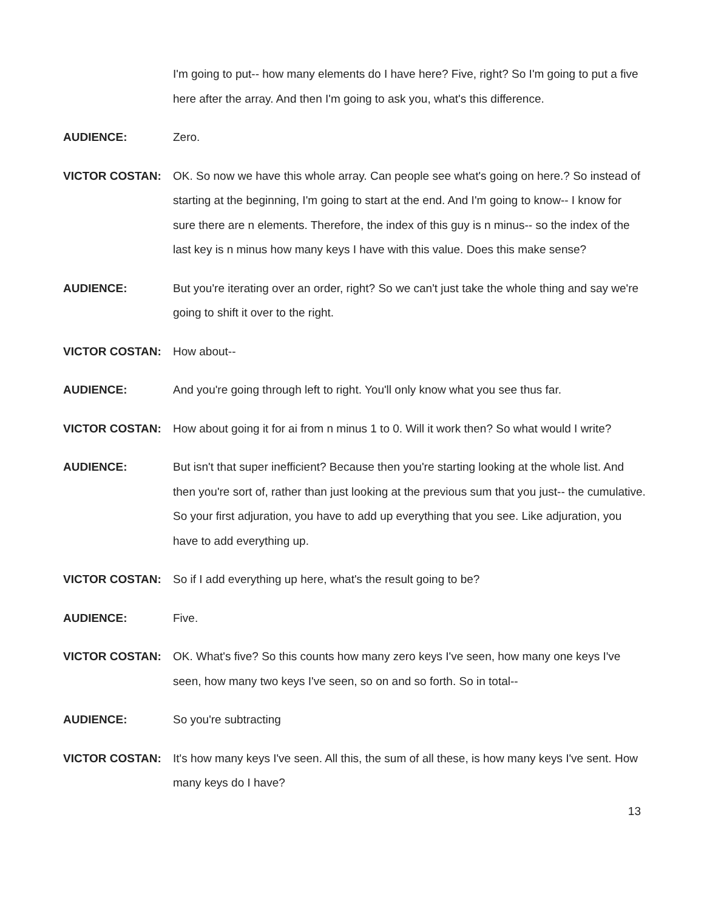I'm going to put-- how many elements do I have here? Five, right? So I'm going to put a five here after the array. And then I'm going to ask you, what's this difference.
AUDIENCE: Zero.
VICTOR COSTAN: OK. So now we have this whole array. Can people see what's going on here.? So instead of starting at the beginning, I'm going to start at the end. And I'm going to know-- I know for sure there are n elements. Therefore, the index of this guy is n minus-- so the index of the last key is n minus how many keys I have with this value. Does this make sense?
AUDIENCE: But you're iterating over an order, right? So we can't just take the whole thing and say we're going to shift it over to the right.
VICTOR COSTAN: How about--
AUDIENCE: And you're going through left to right. You'll only know what you see thus far.
VICTOR COSTAN: How about going it for ai from n minus 1 to 0. Will it work then? So what would I write?
AUDIENCE: But isn't that super inefficient? Because then you're starting looking at the whole list. And then you're sort of, rather than just looking at the previous sum that you just-- the cumulative. So your first adjuration, you have to add up everything that you see. Like adjuration, you have to add everything up.
VICTOR COSTAN: So if I add everything up here, what's the result going to be?
AUDIENCE: Five.
VICTOR COSTAN: OK. What's five? So this counts how many zero keys I've seen, how many one keys I've seen, how many two keys I've seen, so on and so forth. So in total--
AUDIENCE: So you're subtracting
VICTOR COSTAN: It's how many keys I've seen. All this, the sum of all these, is how many keys I've sent. How many keys do I have?
13